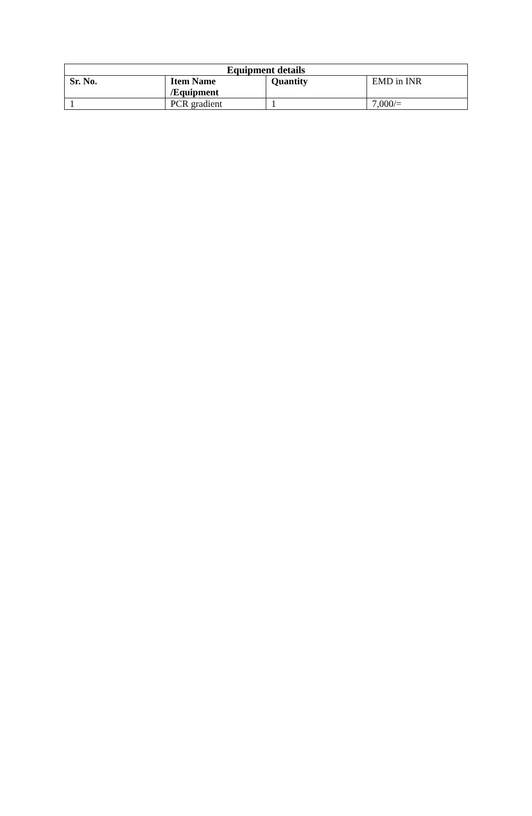| Equipment details | | | |
| --- | --- | --- | --- |
| Sr. No. | Item Name /Equipment | Quantity | EMD in INR |
| 1 | PCR gradient | 1 | 7,000/= |